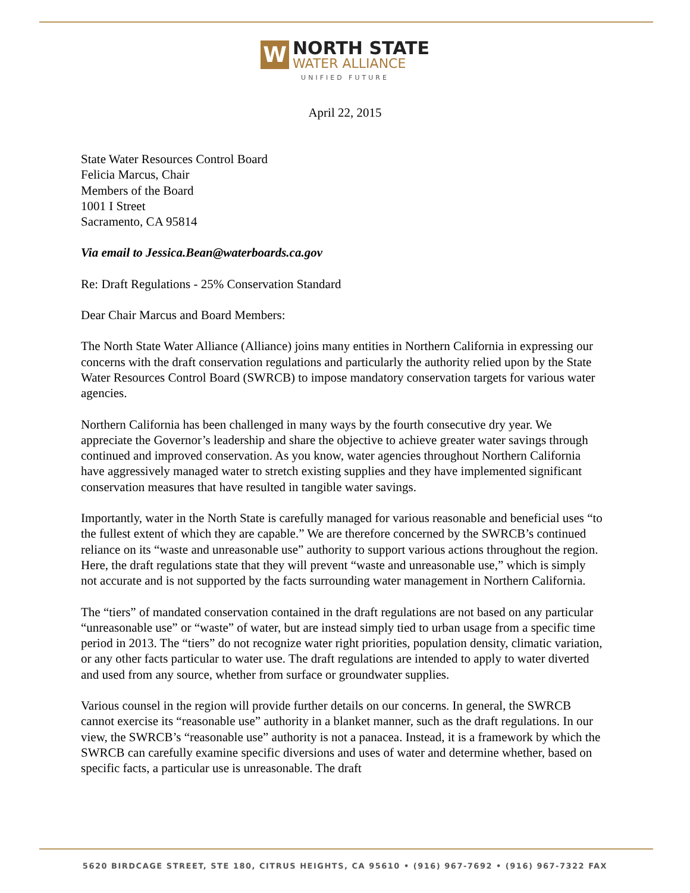W
NORTH STATE
WATER ALLIANCE
UNIFIED FUTURE
April 22, 2015
State Water Resources Control Board
Felicia Marcus, Chair
Members of the Board
1001 I Street
Sacramento, CA 95814
Via email to Jessica.Bean@waterboards.ca.gov
Re: Draft Regulations - 25% Conservation Standard
Dear Chair Marcus and Board Members:
The North State Water Alliance (Alliance) joins many entities in Northern California in expressing our concerns with the draft conservation regulations and particularly the authority relied upon by the State Water Resources Control Board (SWRCB) to impose mandatory conservation targets for various water agencies.
Northern California has been challenged in many ways by the fourth consecutive dry year. We appreciate the Governor’s leadership and share the objective to achieve greater water savings through continued and improved conservation. As you know, water agencies throughout Northern California have aggressively managed water to stretch existing supplies and they have implemented significant conservation measures that have resulted in tangible water savings.
Importantly, water in the North State is carefully managed for various reasonable and beneficial uses “to the fullest extent of which they are capable.” We are therefore concerned by the SWRCB’s continued reliance on its “waste and unreasonable use” authority to support various actions throughout the region. Here, the draft regulations state that they will prevent “waste and unreasonable use,” which is simply not accurate and is not supported by the facts surrounding water management in Northern California.
The “tiers” of mandated conservation contained in the draft regulations are not based on any particular “unreasonable use” or “waste” of water, but are instead simply tied to urban usage from a specific time period in 2013. The “tiers” do not recognize water right priorities, population density, climatic variation, or any other facts particular to water use. The draft regulations are intended to apply to water diverted and used from any source, whether from surface or groundwater supplies.
Various counsel in the region will provide further details on our concerns. In general, the SWRCB cannot exercise its “reasonable use” authority in a blanket manner, such as the draft regulations. In our view, the SWRCB’s “reasonable use” authority is not a panacea. Instead, it is a framework by which the SWRCB can carefully examine specific diversions and uses of water and determine whether, based on specific facts, a particular use is unreasonable. The draft
5620 BIRDCAGE STREET, STE 180, CITRUS HEIGHTS, CA 95610 • (916) 967-7692 • (916) 967-7322 FAX